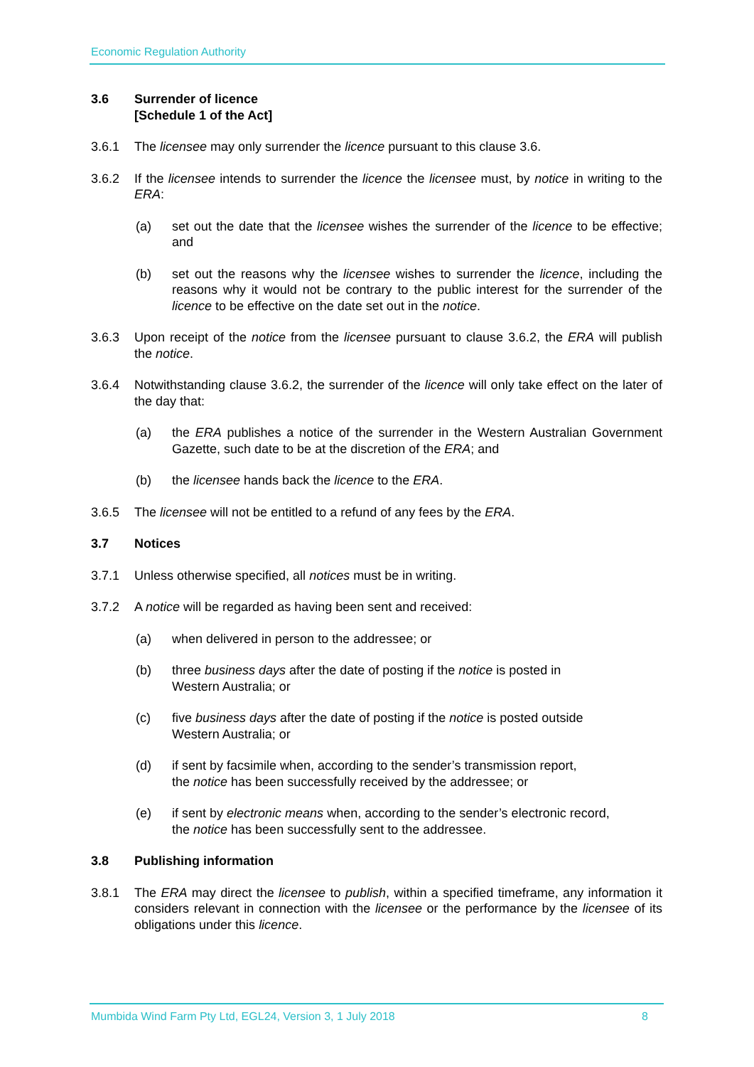Economic Regulation Authority
3.6 Surrender of licence
[Schedule 1 of the Act]
3.6.1 The licensee may only surrender the licence pursuant to this clause 3.6.
3.6.2 If the licensee intends to surrender the licence the licensee must, by notice in writing to the ERA:
(a) set out the date that the licensee wishes the surrender of the licence to be effective; and
(b) set out the reasons why the licensee wishes to surrender the licence, including the reasons why it would not be contrary to the public interest for the surrender of the licence to be effective on the date set out in the notice.
3.6.3 Upon receipt of the notice from the licensee pursuant to clause 3.6.2, the ERA will publish the notice.
3.6.4 Notwithstanding clause 3.6.2, the surrender of the licence will only take effect on the later of the day that:
(a) the ERA publishes a notice of the surrender in the Western Australian Government Gazette, such date to be at the discretion of the ERA; and
(b) the licensee hands back the licence to the ERA.
3.6.5 The licensee will not be entitled to a refund of any fees by the ERA.
3.7 Notices
3.7.1 Unless otherwise specified, all notices must be in writing.
3.7.2 A notice will be regarded as having been sent and received:
(a) when delivered in person to the addressee; or
(b) three business days after the date of posting if the notice is posted in
Western Australia; or
(c) five business days after the date of posting if the notice is posted outside
Western Australia; or
(d) if sent by facsimile when, according to the sender’s transmission report,
the notice has been successfully received by the addressee; or
(e) if sent by electronic means when, according to the sender’s electronic record,
the notice has been successfully sent to the addressee.
3.8 Publishing information
3.8.1 The ERA may direct the licensee to publish, within a specified timeframe, any information it considers relevant in connection with the licensee or the performance by the licensee of its obligations under this licence.
Mumbida Wind Farm Pty Ltd, EGL24, Version 3, 1 July 2018 8